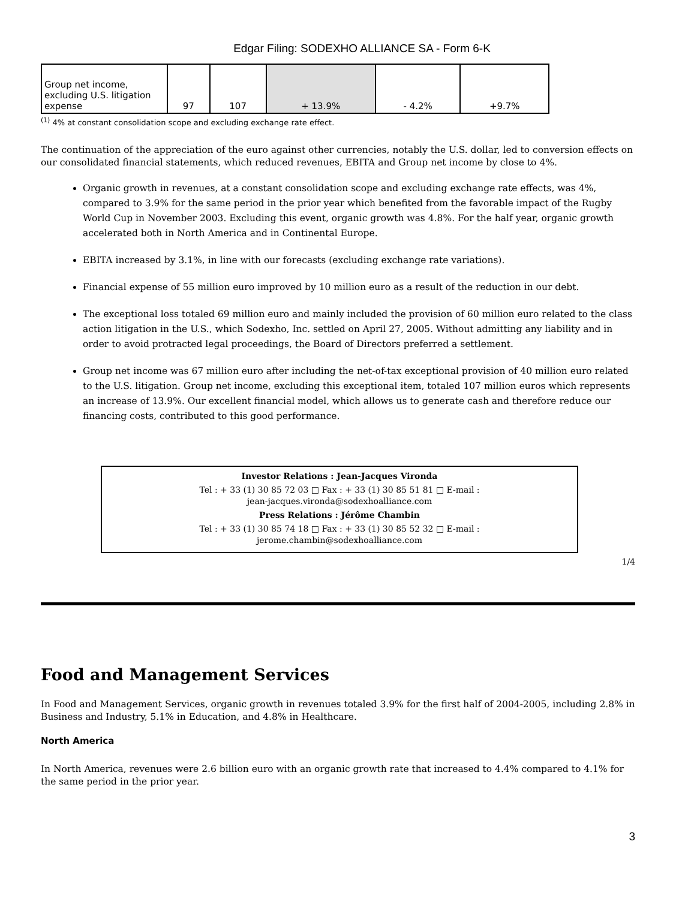Edgar Filing: SODEXHO ALLIANCE SA - Form 6-K
| Group net income, excluding U.S. litigation expense | 97 | 107 | + 13.9% | - 4.2% | +9.7% |
<sup>(1)</sup> 4% at constant consolidation scope and excluding exchange rate effect.
The continuation of the appreciation of the euro against other currencies, notably the U.S. dollar, led to conversion effects on our consolidated financial statements, which reduced revenues, EBITA and Group net income by close to 4%.
Organic growth in revenues, at a constant consolidation scope and excluding exchange rate effects, was 4%, compared to 3.9% for the same period in the prior year which benefited from the favorable impact of the Rugby World Cup in November 2003. Excluding this event, organic growth was 4.8%. For the half year, organic growth accelerated both in North America and in Continental Europe.
EBITA increased by 3.1%, in line with our forecasts (excluding exchange rate variations).
Financial expense of 55 million euro improved by 10 million euro as a result of the reduction in our debt.
The exceptional loss totaled 69 million euro and mainly included the provision of 60 million euro related to the class action litigation in the U.S., which Sodexho, Inc. settled on April 27, 2005. Without admitting any liability and in order to avoid protracted legal proceedings, the Board of Directors preferred a settlement.
Group net income was 67 million euro after including the net-of-tax exceptional provision of 40 million euro related to the U.S. litigation. Group net income, excluding this exceptional item, totaled 107 million euros which represents an increase of 13.9%. Our excellent financial model, which allows us to generate cash and therefore reduce our financing costs, contributed to this good performance.
Investor Relations : Jean-Jacques Vironda
Tel : + 33 (1) 30 85 72 03 □ Fax : + 33 (1) 30 85 51 81 □ E-mail :
jean-jacques.vironda@sodexhoalliance.com
Press Relations : Jérôme Chambin
Tel : + 33 (1) 30 85 74 18 □ Fax : + 33 (1) 30 85 52 32 □ E-mail :
jerome.chambin@sodexhoalliance.com
1/4
Food and Management Services
In Food and Management Services, organic growth in revenues totaled 3.9% for the first half of 2004-2005, including 2.8% in Business and Industry, 5.1% in Education, and 4.8% in Healthcare.
North America
In North America, revenues were 2.6 billion euro with an organic growth rate that increased to 4.4% compared to 4.1% for the same period in the prior year.
3